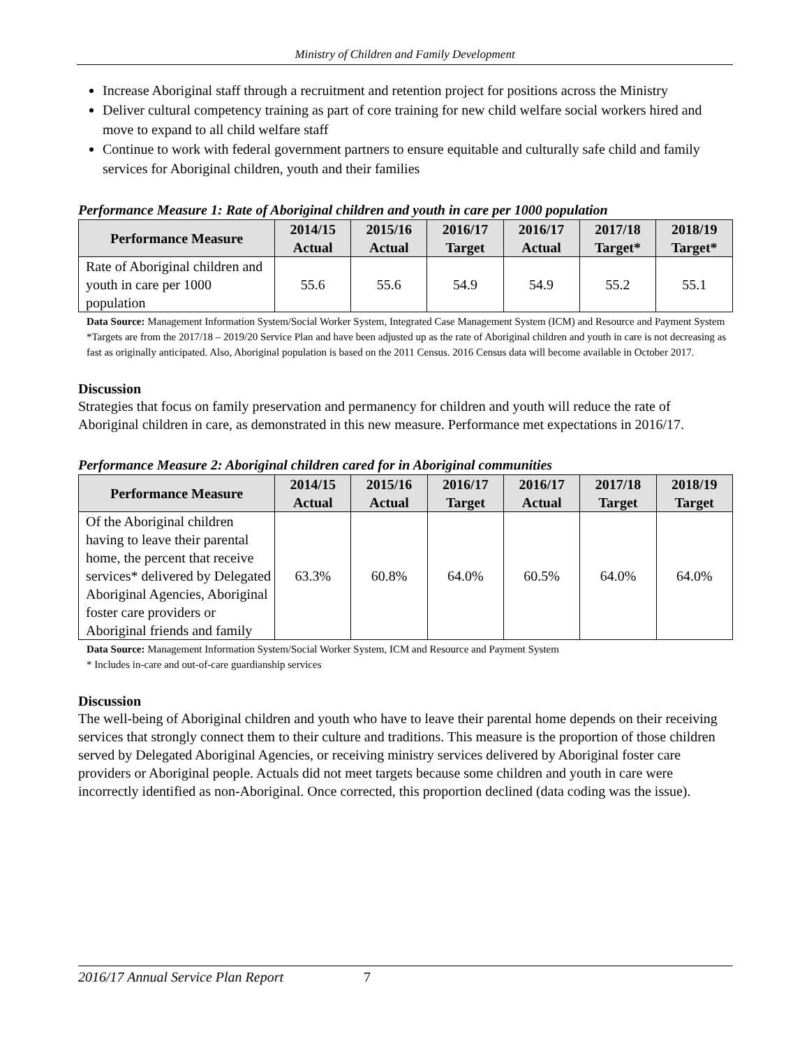Ministry of Children and Family Development
Increase Aboriginal staff through a recruitment and retention project for positions across the Ministry
Deliver cultural competency training as part of core training for new child welfare social workers hired and move to expand to all child welfare staff
Continue to work with federal government partners to ensure equitable and culturally safe child and family services for Aboriginal children, youth and their families
Performance Measure 1: Rate of Aboriginal children and youth in care per 1000 population
| Performance Measure | 2014/15 Actual | 2015/16 Actual | 2016/17 Target | 2016/17 Actual | 2017/18 Target* | 2018/19 Target* |
| --- | --- | --- | --- | --- | --- | --- |
| Rate of Aboriginal children and youth in care per 1000 population | 55.6 | 55.6 | 54.9 | 54.9 | 55.2 | 55.1 |
Data Source: Management Information System/Social Worker System, Integrated Case Management System (ICM) and Resource and Payment System
*Targets are from the 2017/18 – 2019/20 Service Plan and have been adjusted up as the rate of Aboriginal children and youth in care is not decreasing as fast as originally anticipated. Also, Aboriginal population is based on the 2011 Census. 2016 Census data will become available in October 2017.
Discussion
Strategies that focus on family preservation and permanency for children and youth will reduce the rate of Aboriginal children in care, as demonstrated in this new measure. Performance met expectations in 2016/17.
Performance Measure 2: Aboriginal children cared for in Aboriginal communities
| Performance Measure | 2014/15 Actual | 2015/16 Actual | 2016/17 Target | 2016/17 Actual | 2017/18 Target | 2018/19 Target |
| --- | --- | --- | --- | --- | --- | --- |
| Of the Aboriginal children having to leave their parental home, the percent that receive services* delivered by Delegated Aboriginal Agencies, Aboriginal foster care providers or Aboriginal friends and family | 63.3% | 60.8% | 64.0% | 60.5% | 64.0% | 64.0% |
Data Source: Management Information System/Social Worker System, ICM and Resource and Payment System
* Includes in-care and out-of-care guardianship services
Discussion
The well-being of Aboriginal children and youth who have to leave their parental home depends on their receiving services that strongly connect them to their culture and traditions. This measure is the proportion of those children served by Delegated Aboriginal Agencies, or receiving ministry services delivered by Aboriginal foster care providers or Aboriginal people. Actuals did not meet targets because some children and youth in care were incorrectly identified as non-Aboriginal. Once corrected, this proportion declined (data coding was the issue).
2016/17 Annual Service Plan Report 7